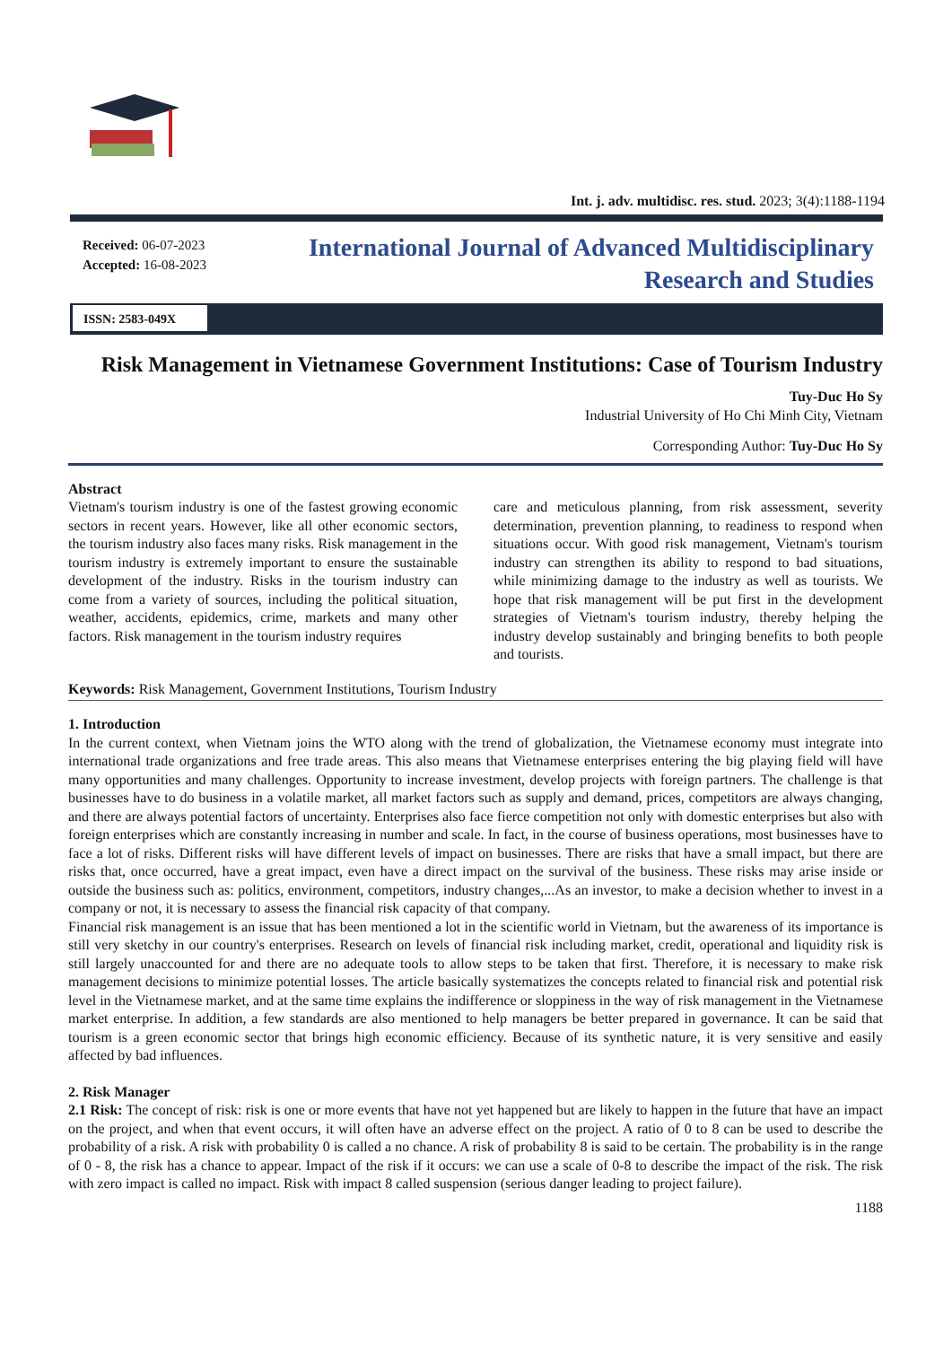Int. j. adv. multidisc. res. stud. 2023; 3(4):1188-1194
Received: 06-07-2023
Accepted: 16-08-2023
International Journal of Advanced Multidisciplinary
Research and Studies
ISSN: 2583-049X
Risk Management in Vietnamese Government Institutions: Case of Tourism Industry
Tuy-Duc Ho Sy
Industrial University of Ho Chi Minh City, Vietnam
Corresponding Author: Tuy-Duc Ho Sy
Abstract
Vietnam's tourism industry is one of the fastest growing economic sectors in recent years. However, like all other economic sectors, the tourism industry also faces many risks. Risk management in the tourism industry is extremely important to ensure the sustainable development of the industry. Risks in the tourism industry can come from a variety of sources, including the political situation, weather, accidents, epidemics, crime, markets and many other factors. Risk management in the tourism industry requires
care and meticulous planning, from risk assessment, severity determination, prevention planning, to readiness to respond when situations occur. With good risk management, Vietnam's tourism industry can strengthen its ability to respond to bad situations, while minimizing damage to the industry as well as tourists. We hope that risk management will be put first in the development strategies of Vietnam's tourism industry, thereby helping the industry develop sustainably and bringing benefits to both people and tourists.
Keywords: Risk Management, Government Institutions, Tourism Industry
1. Introduction
In the current context, when Vietnam joins the WTO along with the trend of globalization, the Vietnamese economy must integrate into international trade organizations and free trade areas. This also means that Vietnamese enterprises entering the big playing field will have many opportunities and many challenges. Opportunity to increase investment, develop projects with foreign partners. The challenge is that businesses have to do business in a volatile market, all market factors such as supply and demand, prices, competitors are always changing, and there are always potential factors of uncertainty. Enterprises also face fierce competition not only with domestic enterprises but also with foreign enterprises which are constantly increasing in number and scale. In fact, in the course of business operations, most businesses have to face a lot of risks. Different risks will have different levels of impact on businesses. There are risks that have a small impact, but there are risks that, once occurred, have a great impact, even have a direct impact on the survival of the business. These risks may arise inside or outside the business such as: politics, environment, competitors, industry changes,...As an investor, to make a decision whether to invest in a company or not, it is necessary to assess the financial risk capacity of that company.
Financial risk management is an issue that has been mentioned a lot in the scientific world in Vietnam, but the awareness of its importance is still very sketchy in our country's enterprises. Research on levels of financial risk including market, credit, operational and liquidity risk is still largely unaccounted for and there are no adequate tools to allow steps to be taken that first. Therefore, it is necessary to make risk management decisions to minimize potential losses. The article basically systematizes the concepts related to financial risk and potential risk level in the Vietnamese market, and at the same time explains the indifference or sloppiness in the way of risk management in the Vietnamese market enterprise. In addition, a few standards are also mentioned to help managers be better prepared in governance. It can be said that tourism is a green economic sector that brings high economic efficiency. Because of its synthetic nature, it is very sensitive and easily affected by bad influences.
2. Risk Manager
2.1 Risk: The concept of risk: risk is one or more events that have not yet happened but are likely to happen in the future that have an impact on the project, and when that event occurs, it will often have an adverse effect on the project. A ratio of 0 to 8 can be used to describe the probability of a risk. A risk with probability 0 is called a no chance. A risk of probability 8 is said to be certain. The probability is in the range of 0 - 8, the risk has a chance to appear. Impact of the risk if it occurs: we can use a scale of 0-8 to describe the impact of the risk. The risk with zero impact is called no impact. Risk with impact 8 called suspension (serious danger leading to project failure).
1188